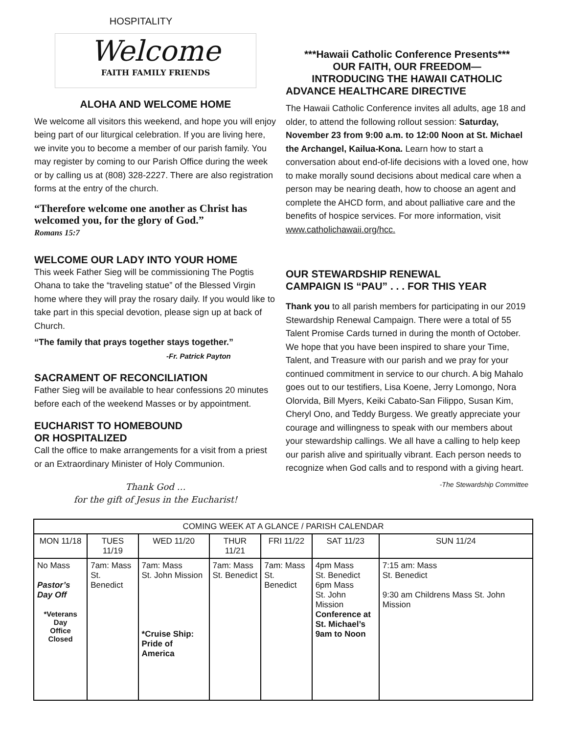HOSPITALITY
Welcome
FAITH FAMILY FRIENDS
ALOHA AND WELCOME HOME
We welcome all visitors this weekend, and hope you will enjoy being part of our liturgical celebration. If you are living here, we invite you to become a member of our parish family. You may register by coming to our Parish Office during the week or by calling us at (808) 328-2227. There are also registration forms at the entry of the church.
“Therefore welcome one another as Christ has welcomed you, for the glory of God.”
Romans 15:7
WELCOME OUR LADY INTO YOUR HOME
This week Father Sieg will be commissioning The Pogtis Ohana to take the “traveling statue” of the Blessed Virgin home where they will pray the rosary daily. If you would like to take part in this special devotion, please sign up at back of Church.
“The family that prays together stays together.”
-Fr. Patrick Payton
SACRAMENT OF RECONCILIATION
Father Sieg will be available to hear confessions 20 minutes before each of the weekend Masses or by appointment.
EUCHARIST TO HOMEBOUND
OR HOSPITALIZED
Call the office to make arrangements for a visit from a priest or an Extraordinary Minister of Holy Communion.
Thank God …
for the gift of Jesus in the Eucharist!
***Hawaii Catholic Conference Presents***
OUR FAITH, OUR FREEDOM—
INTRODUCING THE HAWAII CATHOLIC
ADVANCE HEALTHCARE DIRECTIVE
The Hawaii Catholic Conference invites all adults, age 18 and older, to attend the following rollout session: Saturday, November 23 from 9:00 a.m. to 12:00 Noon at St. Michael the Archangel, Kailua-Kona. Learn how to start a conversation about end-of-life decisions with a loved one, how to make morally sound decisions about medical care when a person may be nearing death, how to choose an agent and complete the AHCD form, and about palliative care and the benefits of hospice services. For more information, visit www.catholichawaii.org/hcc.
OUR STEWARDSHIP RENEWAL
CAMPAIGN IS “PAU” . . . FOR THIS YEAR
Thank you to all parish members for participating in our 2019 Stewardship Renewal Campaign. There were a total of 55 Talent Promise Cards turned in during the month of October. We hope that you have been inspired to share your Time, Talent, and Treasure with our parish and we pray for your continued commitment in service to our church. A big Mahalo goes out to our testifiers, Lisa Koene, Jerry Lomongo, Nora Olorvida, Bill Myers, Keiki Cabato-San Filippo, Susan Kim, Cheryl Ono, and Teddy Burgess. We greatly appreciate your courage and willingness to speak with our members about your stewardship callings. We all have a calling to help keep our parish alive and spiritually vibrant. Each person needs to recognize when God calls and to respond with a giving heart.
-The Stewardship Committee
| COMING WEEK AT A GLANCE / PARISH CALENDAR | | | | | | |
| --- | --- | --- | --- | --- | --- | --- |
| MON 11/18 | TUES 11/19 | WED 11/20 | THUR 11/21 | FRI 11/22 | SAT 11/23 | SUN 11/24 |
| No Mass Pastor’s Day Off *Veterans Day Office Closed | 7am: Mass St. Benedict | 7am: Mass St. John Mission *Cruise Ship: Pride of America | 7am: Mass St. Benedict | 7am: Mass St. Benedict | 4pm Mass St. Benedict 6pm Mass St. John Mission Conference at St. Michael’s 9am to Noon | 7:15 am: Mass St. Benedict 9:30 am Childrens Mass St. John Mission |